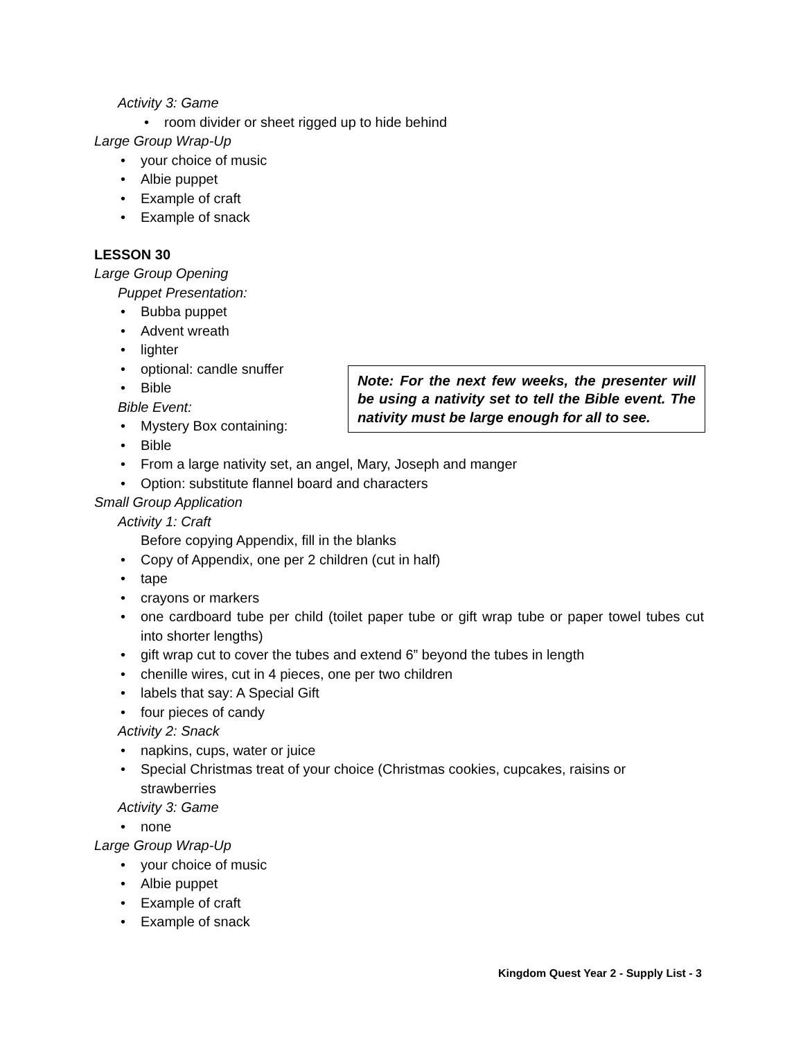Activity 3: Game
• room divider or sheet rigged up to hide behind
Large Group Wrap-Up
• your choice of music
• Albie puppet
• Example of craft
• Example of snack
LESSON 30
Large Group Opening
Puppet Presentation:
• Bubba puppet
• Advent wreath
• lighter
Note: For the next few weeks, the presenter will be using a nativity set to tell the Bible event. The nativity must be large enough for all to see.
• optional: candle snuffer
• Bible
Bible Event:
• Mystery Box containing:
• Bible
• From a large nativity set, an angel, Mary, Joseph and manger
• Option: substitute flannel board and characters
Small Group Application
Activity 1: Craft
Before copying Appendix, fill in the blanks
• Copy of Appendix, one per 2 children (cut in half)
• tape
• crayons or markers
• one cardboard tube per child (toilet paper tube or gift wrap tube or paper towel tubes cut into shorter lengths)
• gift wrap cut to cover the tubes and extend 6” beyond the tubes in length
• chenille wires, cut in 4 pieces, one per two children
• labels that say: A Special Gift
• four pieces of candy
Activity 2: Snack
• napkins, cups, water or juice
• Special Christmas treat of your choice (Christmas cookies, cupcakes, raisins or strawberries
Activity 3: Game
• none
Large Group Wrap-Up
• your choice of music
• Albie puppet
• Example of craft
• Example of snack
Kingdom Quest Year 2 - Supply List - 3